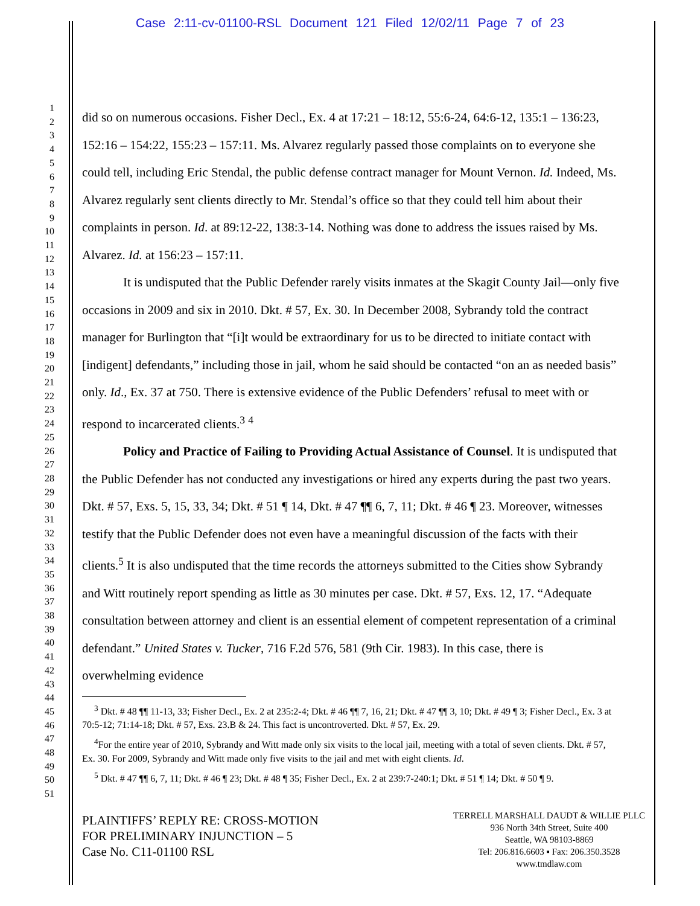Case 2:11-cv-01100-RSL Document 121 Filed 12/02/11 Page 7 of 23
1
2
3
4
5
6
7
8
9
10
11
12
13
14
15
16
17
18
19
20
21
22
23
24
25
26
27
28
29
30
31
32
33
34
35
36
37
38
39
40
41
42
43
44
45
46
47
48
49
50
51
did so on numerous occasions. Fisher Decl., Ex. 4 at 17:21 – 18:12, 55:6-24, 64:6-12, 135:1 – 136:23, 152:16 – 154:22, 155:23 – 157:11. Ms. Alvarez regularly passed those complaints on to everyone she could tell, including Eric Stendal, the public defense contract manager for Mount Vernon. Id. Indeed, Ms. Alvarez regularly sent clients directly to Mr. Stendal’s office so that they could tell him about their complaints in person. Id. at 89:12-22, 138:3-14. Nothing was done to address the issues raised by Ms. Alvarez. Id. at 156:23 – 157:11.
It is undisputed that the Public Defender rarely visits inmates at the Skagit County Jail—only five occasions in 2009 and six in 2010. Dkt. # 57, Ex. 30. In December 2008, Sybrandy told the contract manager for Burlington that “[i]t would be extraordinary for us to be directed to initiate contact with [indigent] defendants,” including those in jail, whom he said should be contacted “on an as needed basis” only. Id., Ex. 37 at 750. There is extensive evidence of the Public Defenders’ refusal to meet with or respond to incarcerated clients.<sup>3</sup> <sup>4</sup>
Policy and Practice of Failing to Providing Actual Assistance of Counsel. It is undisputed that the Public Defender has not conducted any investigations or hired any experts during the past two years. Dkt. # 57, Exs. 5, 15, 33, 34; Dkt. # 51 ¶ 14, Dkt. # 47 ¶¶ 6, 7, 11; Dkt. # 46 ¶ 23. Moreover, witnesses testify that the Public Defender does not even have a meaningful discussion of the facts with their clients.<sup>5</sup> It is also undisputed that the time records the attorneys submitted to the Cities show Sybrandy and Witt routinely report spending as little as 30 minutes per case. Dkt. # 57, Exs. 12, 17. “Adequate consultation between attorney and client is an essential element of competent representation of a criminal defendant.” United States v. Tucker, 716 F.2d 576, 581 (9th Cir. 1983). In this case, there is overwhelming evidence
<sup>3</sup> Dkt. # 48 ¶¶ 11-13, 33; Fisher Decl., Ex. 2 at 235:2-4; Dkt. # 46 ¶¶ 7, 16, 21; Dkt. # 47 ¶¶ 3, 10; Dkt. # 49 ¶ 3; Fisher Decl., Ex. 3 at 70:5-12; 71:14-18; Dkt. # 57, Exs. 23.B & 24. This fact is uncontroverted. Dkt. # 57, Ex. 29.
<sup>4</sup> For the entire year of 2010, Sybrandy and Witt made only six visits to the local jail, meeting with a total of seven clients. Dkt. # 57, Ex. 30. For 2009, Sybrandy and Witt made only five visits to the jail and met with eight clients. Id.
<sup>5</sup> Dkt. # 47 ¶¶ 6, 7, 11; Dkt. # 46 ¶ 23; Dkt. # 48 ¶ 35; Fisher Decl., Ex. 2 at 239:7-240:1; Dkt. # 51 ¶ 14; Dkt. # 50 ¶ 9.
PLAINTIFFS’ REPLY RE: CROSS-MOTION
FOR PRELIMINARY INJUNCTION – 5
Case No. C11-01100 RSL
TERRELL MARSHALL DAUDT & WILLIE PLLC
936 North 34th Street, Suite 400
Seattle, WA 98103-8869
Tel: 206.816.6603 ▪ Fax: 206.350.3528
www.tmdlaw.com